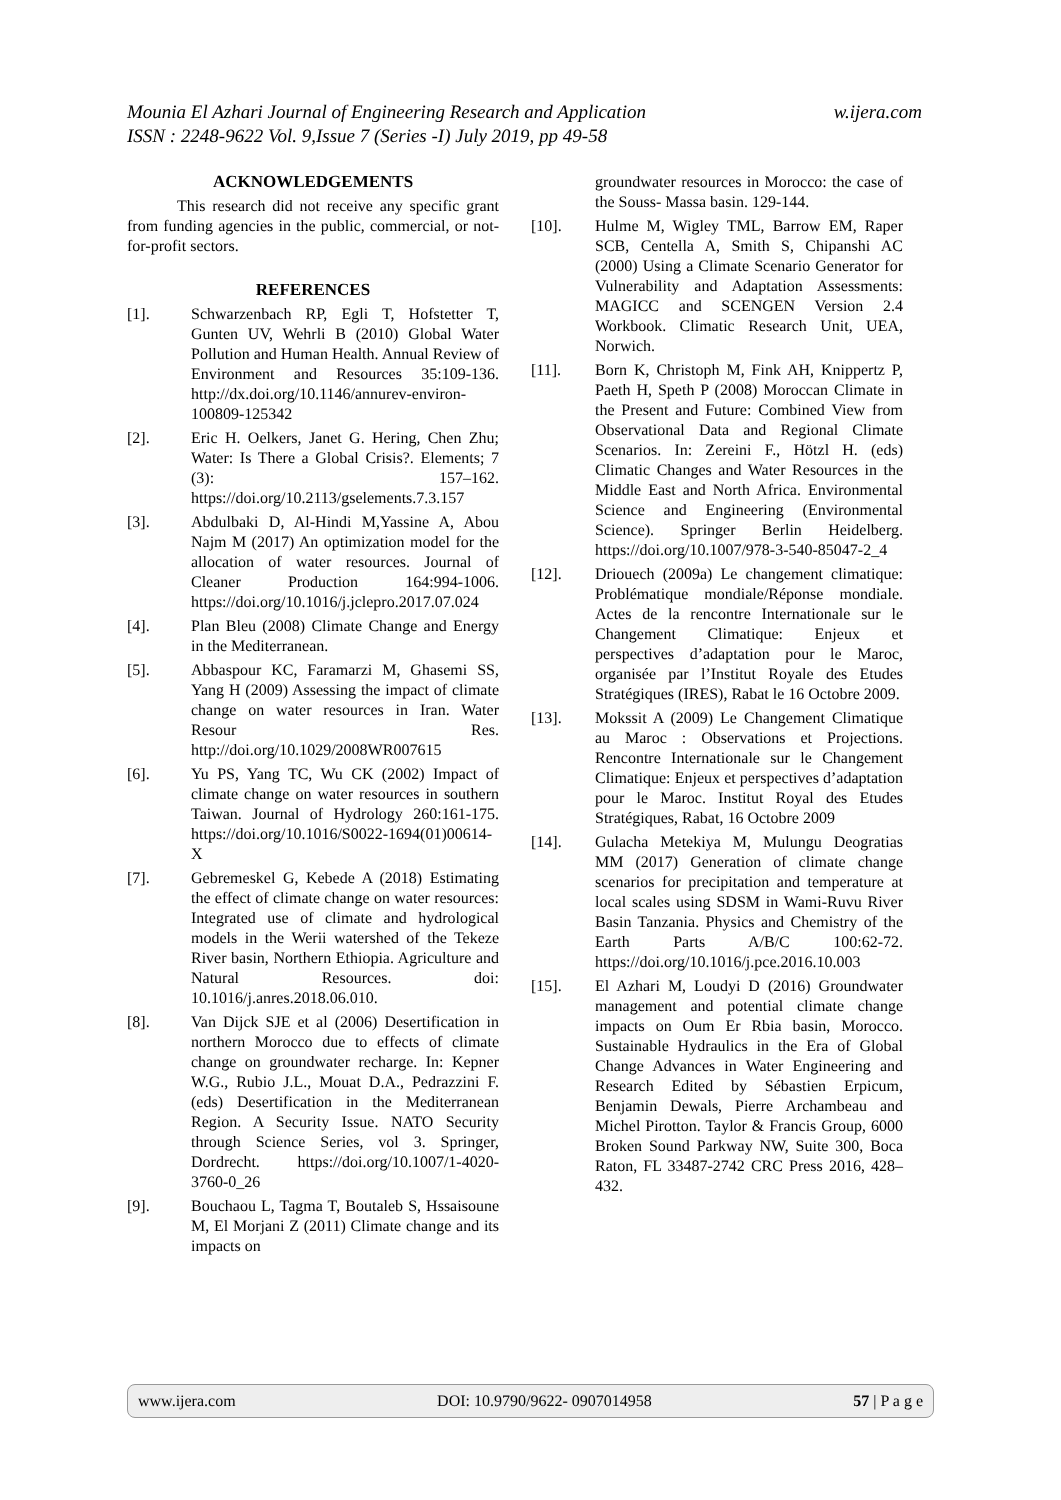w.ijera.com Mounia El Azhari Journal of Engineering Research and Application
ISSN : 2248-9622 Vol. 9,Issue 7 (Series -I) July 2019, pp 49-58
ACKNOWLEDGEMENTS
This research did not receive any specific grant from funding agencies in the public, commercial, or not-for-profit sectors.
REFERENCES
[1]. Schwarzenbach RP, Egli T, Hofstetter T, Gunten UV, Wehrli B (2010) Global Water Pollution and Human Health. Annual Review of Environment and Resources 35:109-136. http://dx.doi.org/10.1146/annurev-environ-100809-125342
[2]. Eric H. Oelkers, Janet G. Hering, Chen Zhu; Water: Is There a Global Crisis?. Elements; 7 (3): 157–162. https://doi.org/10.2113/gselements.7.3.157
[3]. Abdulbaki D, Al-Hindi M,Yassine A, Abou Najm M (2017) An optimization model for the allocation of water resources. Journal of Cleaner Production 164:994-1006. https://doi.org/10.1016/j.jclepro.2017.07.024
[4]. Plan Bleu (2008) Climate Change and Energy in the Mediterranean.
[5]. Abbaspour KC, Faramarzi M, Ghasemi SS, Yang H (2009) Assessing the impact of climate change on water resources in Iran. Water Resour Res. http://doi.org/10.1029/2008WR007615
[6]. Yu PS, Yang TC, Wu CK (2002) Impact of climate change on water resources in southern Taiwan. Journal of Hydrology 260:161-175. https://doi.org/10.1016/S0022-1694(01)00614-X
[7]. Gebremeskel G, Kebede A (2018) Estimating the effect of climate change on water resources: Integrated use of climate and hydrological models in the Werii watershed of the Tekeze River basin, Northern Ethiopia. Agriculture and Natural Resources. doi: 10.1016/j.anres.2018.06.010.
[8]. Van Dijck SJE et al (2006) Desertification in northern Morocco due to effects of climate change on groundwater recharge. In: Kepner W.G., Rubio J.L., Mouat D.A., Pedrazzini F. (eds) Desertification in the Mediterranean Region. A Security Issue. NATO Security through Science Series, vol 3. Springer, Dordrecht. https://doi.org/10.1007/1-4020-3760-0_26
[9]. Bouchaou L, Tagma T, Boutaleb S, Hssaisoune M, El Morjani Z (2011) Climate change and its impacts on
groundwater resources in Morocco: the case of the Souss- Massa basin. 129-144.
[10]. Hulme M, Wigley TML, Barrow EM, Raper SCB, Centella A, Smith S, Chipanshi AC (2000) Using a Climate Scenario Generator for Vulnerability and Adaptation Assessments: MAGICC and SCENGEN Version 2.4 Workbook. Climatic Research Unit, UEA, Norwich.
[11]. Born K, Christoph M, Fink AH, Knippertz P, Paeth H, Speth P (2008) Moroccan Climate in the Present and Future: Combined View from Observational Data and Regional Climate Scenarios. In: Zereini F., Hötzl H. (eds) Climatic Changes and Water Resources in the Middle East and North Africa. Environmental Science and Engineering (Environmental Science). Springer Berlin Heidelberg. https://doi.org/10.1007/978-3-540-85047-2_4
[12]. Driouech (2009a) Le changement climatique: Problématique mondiale/Réponse mondiale. Actes de la rencontre Internationale sur le Changement Climatique: Enjeux et perspectives d’adaptation pour le Maroc, organisée par l’Institut Royale des Etudes Stratégiques (IRES), Rabat le 16 Octobre 2009.
[13]. Mokssit A (2009) Le Changement Climatique au Maroc : Observations et Projections. Rencontre Internationale sur le Changement Climatique: Enjeux et perspectives d’adaptation pour le Maroc. Institut Royal des Etudes Stratégiques, Rabat, 16 Octobre 2009
[14]. Gulacha Metekiya M, Mulungu Deogratias MM (2017) Generation of climate change scenarios for precipitation and temperature at local scales using SDSM in Wami-Ruvu River Basin Tanzania. Physics and Chemistry of the Earth Parts A/B/C 100:62-72. https://doi.org/10.1016/j.pce.2016.10.003
[15]. El Azhari M, Loudyi D (2016) Groundwater management and potential climate change impacts on Oum Er Rbia basin, Morocco. Sustainable Hydraulics in the Era of Global Change Advances in Water Engineering and Research Edited by Sébastien Erpicum, Benjamin Dewals, Pierre Archambeau and Michel Pirotton. Taylor & Francis Group, 6000 Broken Sound Parkway NW, Suite 300, Boca Raton, FL 33487-2742 CRC Press 2016, 428–432.
www.ijera.com DOI: 10.9790/9622- 0907014958 57 | P a g e